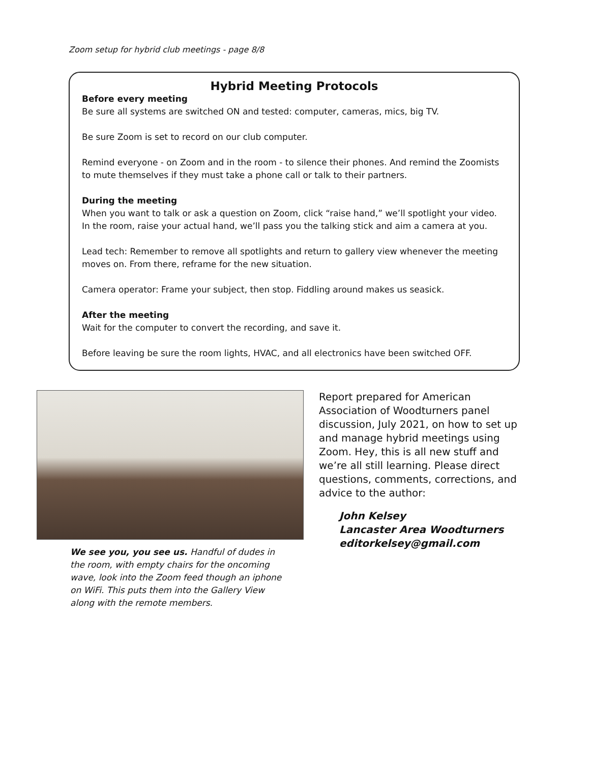Zoom setup for hybrid club meetings - page 8/8
Hybrid Meeting Protocols
Before every meeting
Be sure all systems are switched ON and tested: computer, cameras, mics, big TV.
Be sure Zoom is set to record on our club computer.
Remind everyone - on Zoom and in the room - to silence their phones. And remind the Zoomists to mute themselves if they must take a phone call or talk to their partners.
During the meeting
When you want to talk or ask a question on Zoom, click “raise hand,” we’ll spotlight your video. In the room, raise your actual hand, we’ll pass you the talking stick and aim a camera at you.
Lead tech: Remember to remove all spotlights and return to gallery view whenever the meeting moves on. From there, reframe for the new situation.
Camera operator: Frame your subject, then stop. Fiddling around makes us seasick.
After the meeting
Wait for the computer to convert the recording, and save it.
Before leaving be sure the room lights, HVAC, and all electronics have been switched OFF.
We see you, you see us. Handful of dudes in the room, with empty chairs for the oncoming wave, look into the Zoom feed though an iphone on WiFi. This puts them into the Gallery View along with the remote members.
Report prepared for American Association of Woodturners panel discussion, July 2021, on how to set up and manage hybrid meetings using Zoom. Hey, this is all new stuff and we’re all still learning. Please direct questions, comments, corrections, and advice to the author:
John Kelsey
Lancaster Area Woodturners
editorkelsey@gmail.com